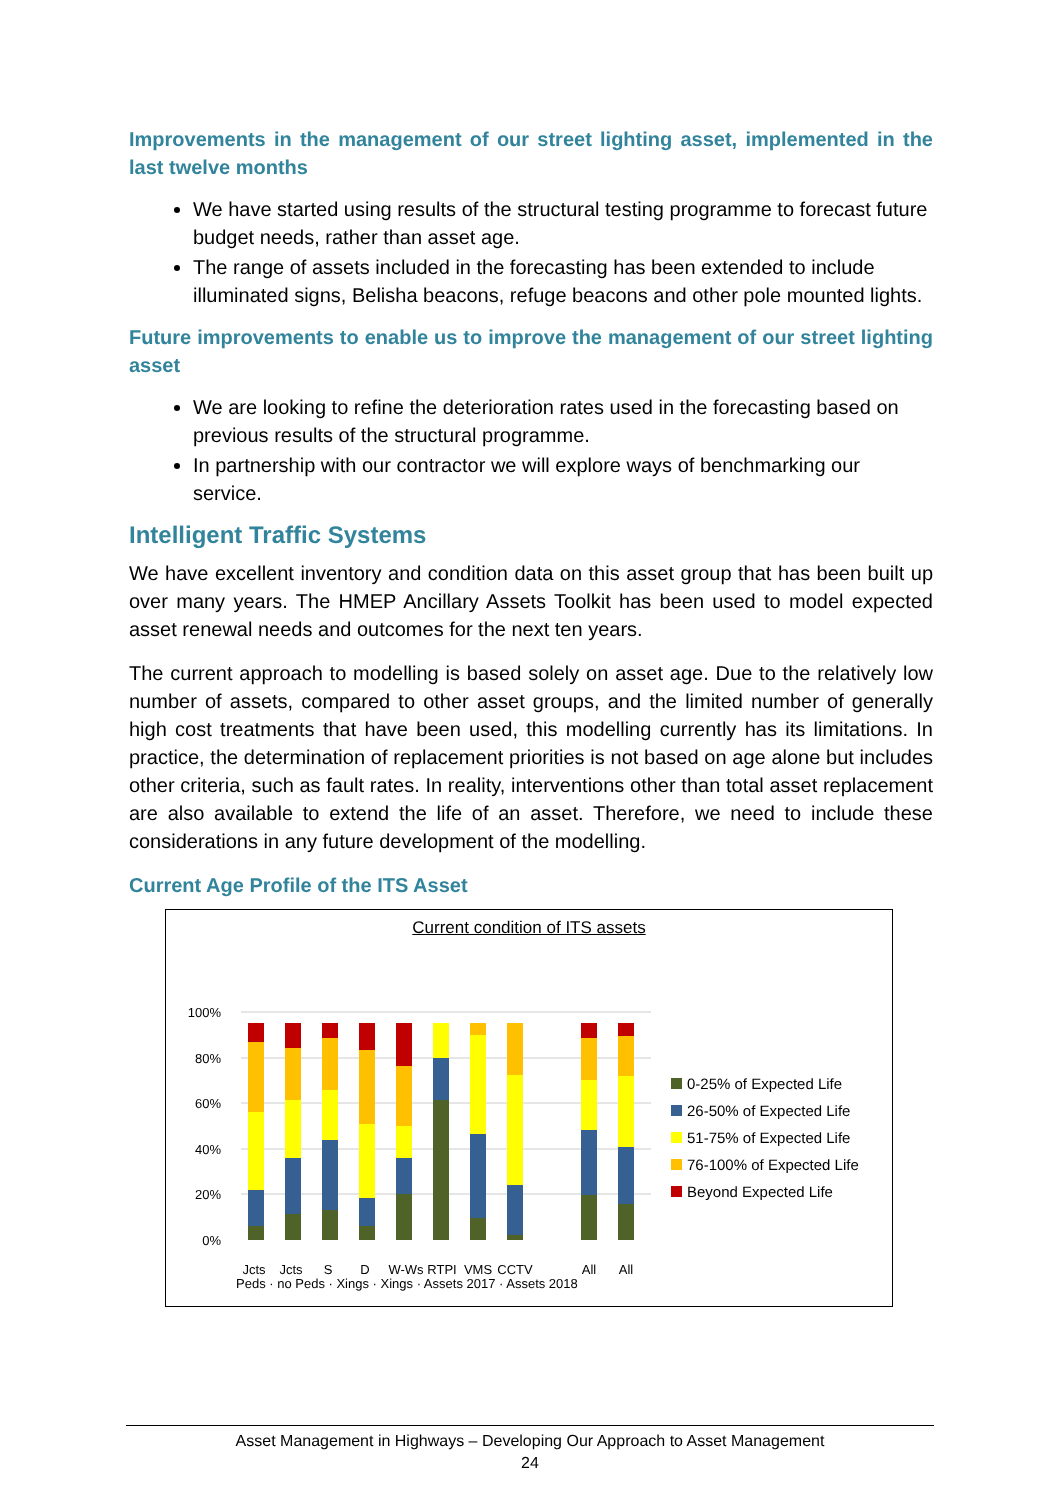Improvements in the management of our street lighting asset, implemented in the last twelve months
We have started using results of the structural testing programme to forecast future budget needs, rather than asset age.
The range of assets included in the forecasting has been extended to include illuminated signs, Belisha beacons, refuge beacons and other pole mounted lights.
Future improvements to enable us to improve the management of our street lighting asset
We are looking to refine the deterioration rates used in the forecasting based on previous results of the structural programme.
In partnership with our contractor we will explore ways of benchmarking our service.
Intelligent Traffic Systems
We have excellent inventory and condition data on this asset group that has been built up over many years. The HMEP Ancillary Assets Toolkit has been used to model expected asset renewal needs and outcomes for the next ten years.
The current approach to modelling is based solely on asset age. Due to the relatively low number of assets, compared to other asset groups, and the limited number of generally high cost treatments that have been used, this modelling currently has its limitations. In practice, the determination of replacement priorities is not based on age alone but includes other criteria, such as fault rates. In reality, interventions other than total asset replacement are also available to extend the life of an asset. Therefore, we need to include these considerations in any future development of the modelling.
Current Age Profile of the ITS Asset
Current condition of ITS assets
100%
80%
60%
40%
20%
0%
Jcts
Jcts
S
D
W-Ws
RTPI
VMS
CCTV
All
All
Peds · no Peds · Xings · Xings · Assets 2017 · Assets 2018
0-25% of Expected Life
26-50% of Expected Life
51-75% of Expected Life
76-100% of Expected Life
Beyond Expected Life
Asset Management in Highways – Developing Our Approach to Asset Management
24